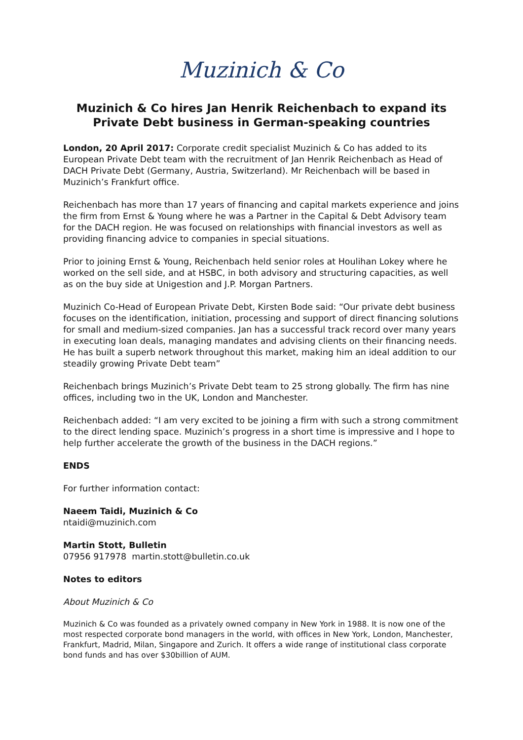Muzinich & Co
Muzinich & Co hires Jan Henrik Reichenbach to expand its Private Debt business in German-speaking countries
London, 20 April 2017: Corporate credit specialist Muzinich & Co has added to its European Private Debt team with the recruitment of Jan Henrik Reichenbach as Head of DACH Private Debt (Germany, Austria, Switzerland). Mr Reichenbach will be based in Muzinich’s Frankfurt office.
Reichenbach has more than 17 years of financing and capital markets experience and joins the firm from Ernst & Young where he was a Partner in the Capital & Debt Advisory team for the DACH region. He was focused on relationships with financial investors as well as providing financing advice to companies in special situations.
Prior to joining Ernst & Young, Reichenbach held senior roles at Houlihan Lokey where he worked on the sell side, and at HSBC, in both advisory and structuring capacities, as well as on the buy side at Unigestion and J.P. Morgan Partners.
Muzinich Co-Head of European Private Debt, Kirsten Bode said: “Our private debt business focuses on the identification, initiation, processing and support of direct financing solutions for small and medium-sized companies. Jan has a successful track record over many years in executing loan deals, managing mandates and advising clients on their financing needs. He has built a superb network throughout this market, making him an ideal addition to our steadily growing Private Debt team”
Reichenbach brings Muzinich’s Private Debt team to 25 strong globally. The firm has nine offices, including two in the UK, London and Manchester.
Reichenbach added: “I am very excited to be joining a firm with such a strong commitment to the direct lending space. Muzinich’s progress in a short time is impressive and I hope to help further accelerate the growth of the business in the DACH regions.”
ENDS
For further information contact:
Naeem Taidi, Muzinich & Co
ntaidi@muzinich.com
Martin Stott, Bulletin
07956 917978 martin.stott@bulletin.co.uk
Notes to editors
About Muzinich & Co
Muzinich & Co was founded as a privately owned company in New York in 1988. It is now one of the most respected corporate bond managers in the world, with offices in New York, London, Manchester, Frankfurt, Madrid, Milan, Singapore and Zurich. It offers a wide range of institutional class corporate bond funds and has over $30billion of AUM.